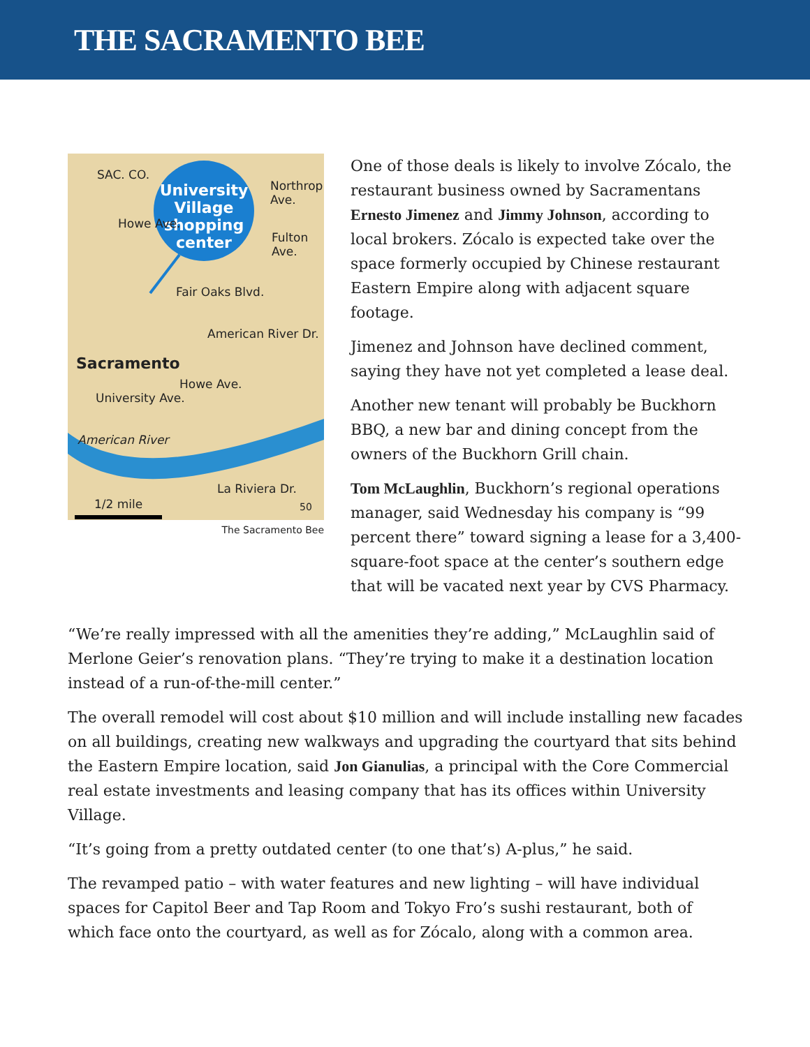THE SACRAMENTO BEE
SAC. CO.
University Village shopping center Northrop Ave.
Howe Ave.
Fulton Ave.
Fair Oaks Blvd.
American River Dr.
Sacramento
Howe Ave.
University Ave.
American River
La Riviera Dr.
1/2 mile 50
The Sacramento Bee
One of those deals is likely to involve Zócalo, the restaurant business owned by Sacramentans Ernesto Jimenez and Jimmy Johnson, according to local brokers. Zócalo is expected take over the space formerly occupied by Chinese restaurant Eastern Empire along with adjacent square footage.
Jimenez and Johnson have declined comment, saying they have not yet completed a lease deal.
Another new tenant will probably be Buckhorn BBQ, a new bar and dining concept from the owners of the Buckhorn Grill chain.
Tom McLaughlin, Buckhorn’s regional operations manager, said Wednesday his company is “99 percent there” toward signing a lease for a 3,400-square-foot space at the center’s southern edge that will be vacated next year by CVS Pharmacy.
“We’re really impressed with all the amenities they’re adding,” McLaughlin said of Merlone Geier’s renovation plans. “They’re trying to make it a destination location instead of a run-of-the-mill center.”
The overall remodel will cost about $10 million and will include installing new facades on all buildings, creating new walkways and upgrading the courtyard that sits behind the Eastern Empire location, said Jon Gianulias, a principal with the Core Commercial real estate investments and leasing company that has its offices within University Village.
“It’s going from a pretty outdated center (to one that’s) A-plus,” he said.
The revamped patio – with water features and new lighting – will have individual spaces for Capitol Beer and Tap Room and Tokyo Fro’s sushi restaurant, both of which face onto the courtyard, as well as for Zócalo, along with a common area.